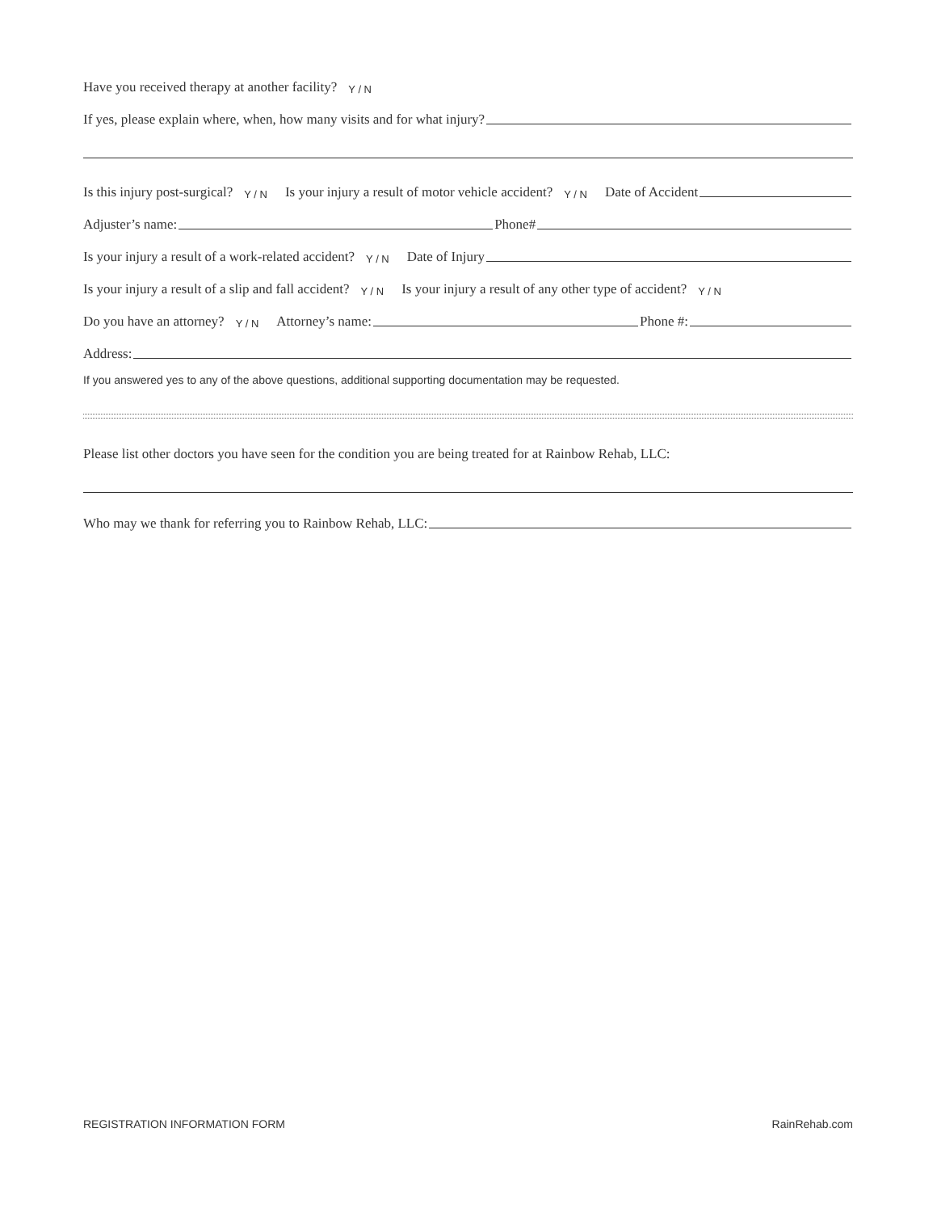Have you received therapy at another facility? Y / N
If yes, please explain where, when, how many visits and for what injury?
Is this injury post-surgical? Y / N Is your injury a result of motor vehicle accident? Y / N Date of Accident
Adjuster’s name: Phone#
Is your injury a result of a work-related accident? Y / N Date of Injury
Is your injury a result of a slip and fall accident? Y / N Is your injury a result of any other type of accident? Y / N
Do you have an attorney? Y / N Attorney’s name: Phone #:
Address:
If you answered yes to any of the above questions, additional supporting documentation may be requested.
Please list other doctors you have seen for the condition you are being treated for at Rainbow Rehab, LLC:
Who may we thank for referring you to Rainbow Rehab, LLC:
REGISTRATION INFORMATION FORM RainRehab.com